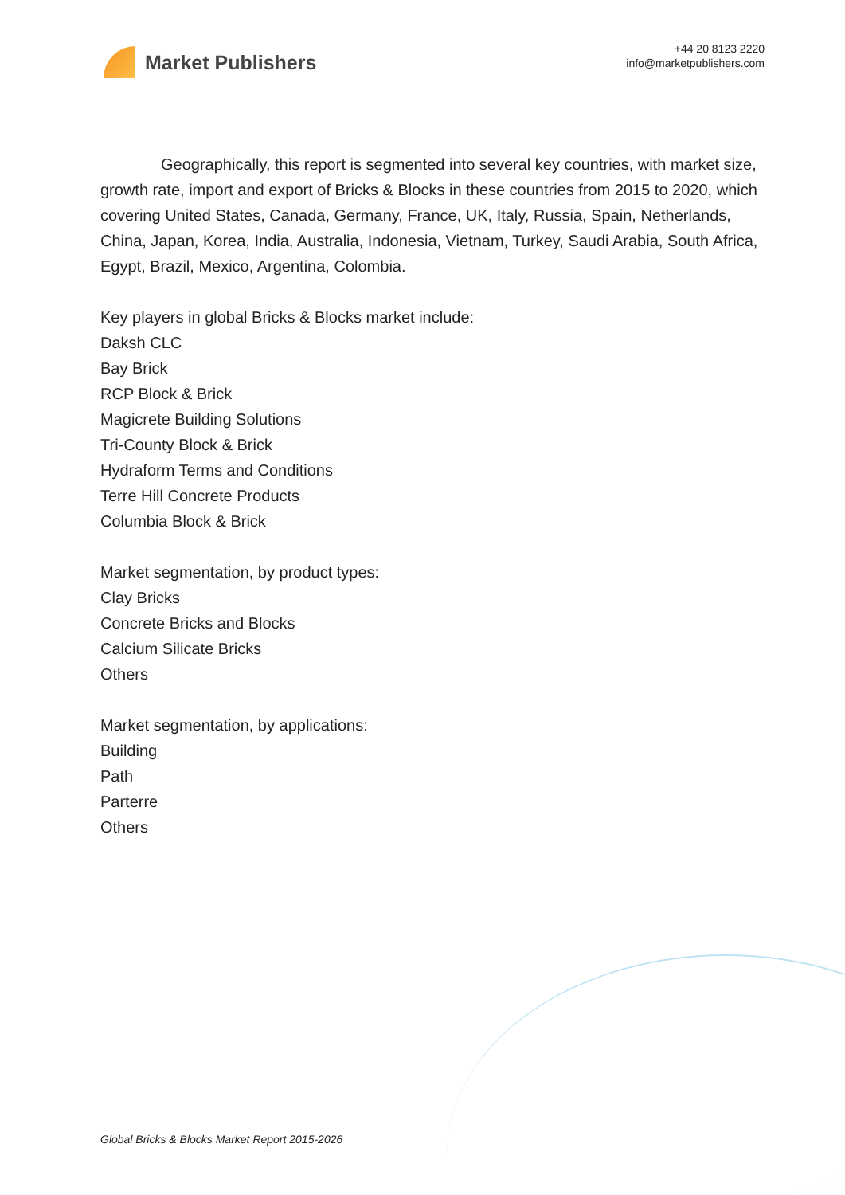Market Publishers
+44 20 8123 2220
info@marketpublishers.com
Geographically, this report is segmented into several key countries, with market size, growth rate, import and export of Bricks & Blocks in these countries from 2015 to 2020, which covering United States, Canada, Germany, France, UK, Italy, Russia, Spain, Netherlands, China, Japan, Korea, India, Australia, Indonesia, Vietnam, Turkey, Saudi Arabia, South Africa, Egypt, Brazil, Mexico, Argentina, Colombia.
Key players in global Bricks & Blocks market include:
Daksh CLC
Bay Brick
RCP Block & Brick
Magicrete Building Solutions
Tri-County Block & Brick
Hydraform Terms and Conditions
Terre Hill Concrete Products
Columbia Block & Brick
Market segmentation, by product types:
Clay Bricks
Concrete Bricks and Blocks
Calcium Silicate Bricks
Others
Market segmentation, by applications:
Building
Path
Parterre
Others
Global Bricks & Blocks Market Report 2015-2026